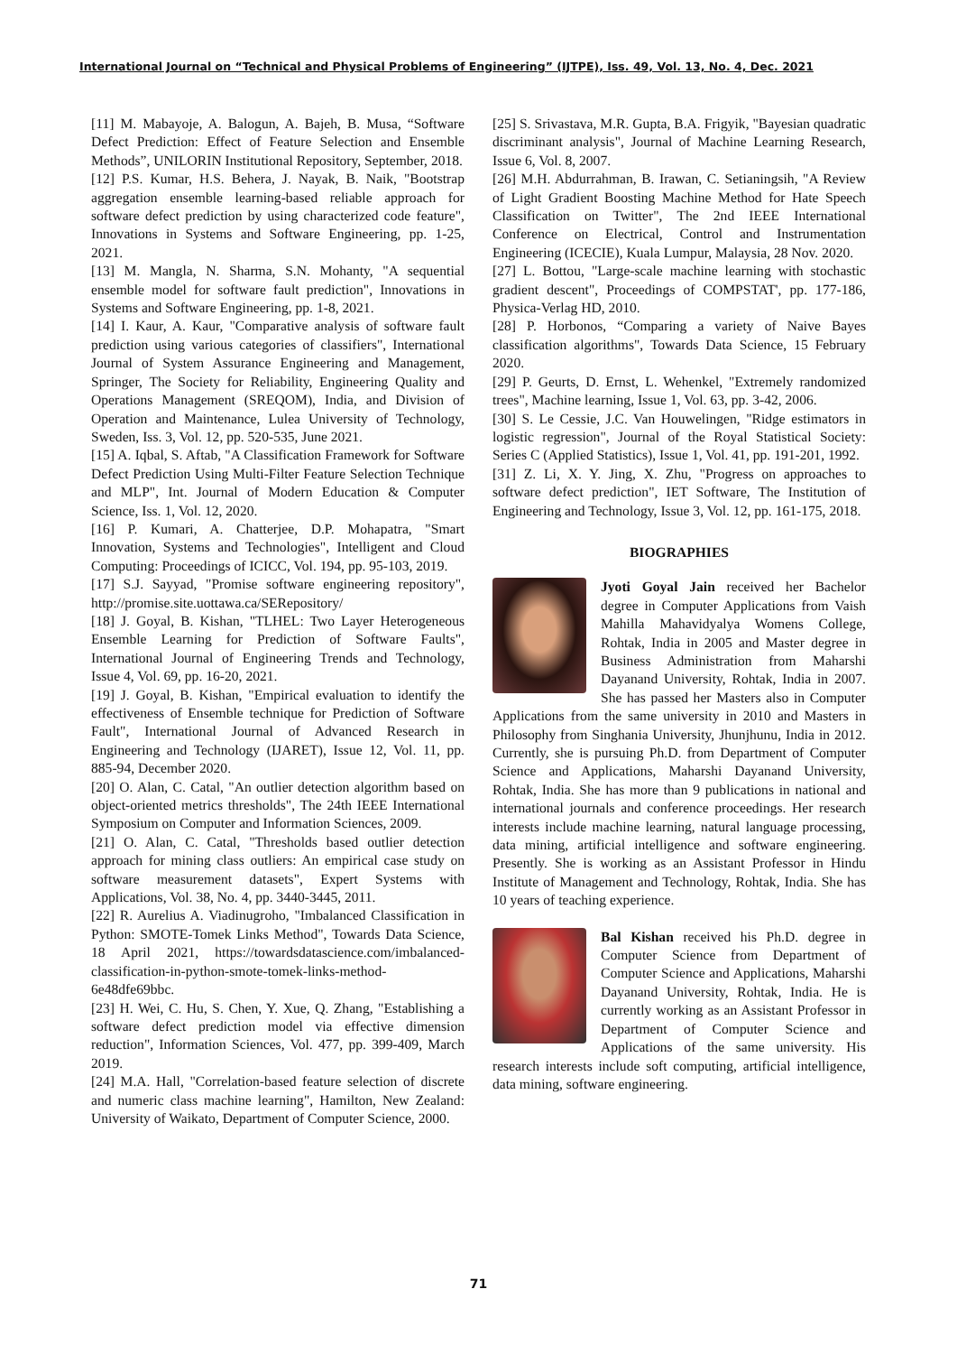International Journal on “Technical and Physical Problems of Engineering” (IJTPE), Iss. 49, Vol. 13, No. 4, Dec. 2021
[11] M. Mabayoje, A. Balogun, A. Bajeh, B. Musa, “Software Defect Prediction: Effect of Feature Selection and Ensemble Methods”, UNILORIN Institutional Repository, September, 2018.
[12] P.S. Kumar, H.S. Behera, J. Nayak, B. Naik, "Bootstrap aggregation ensemble learning-based reliable approach for software defect prediction by using characterized code feature", Innovations in Systems and Software Engineering, pp. 1-25, 2021.
[13] M. Mangla, N. Sharma, S.N. Mohanty, "A sequential ensemble model for software fault prediction", Innovations in Systems and Software Engineering, pp. 1-8, 2021.
[14] I. Kaur, A. Kaur, "Comparative analysis of software fault prediction using various categories of classifiers", International Journal of System Assurance Engineering and Management, Springer, The Society for Reliability, Engineering Quality and Operations Management (SREQOM), India, and Division of Operation and Maintenance, Lulea University of Technology, Sweden, Iss. 3, Vol. 12, pp. 520-535, June 2021.
[15] A. Iqbal, S. Aftab, "A Classification Framework for Software Defect Prediction Using Multi-Filter Feature Selection Technique and MLP", Int. Journal of Modern Education & Computer Science, Iss. 1, Vol. 12, 2020.
[16] P. Kumari, A. Chatterjee, D.P. Mohapatra, "Smart Innovation, Systems and Technologies", Intelligent and Cloud Computing: Proceedings of ICICC, Vol. 194, pp. 95-103, 2019.
[17] S.J. Sayyad, "Promise software engineering repository", http://promise.site.uottawa.ca/SERepository/
[18] J. Goyal, B. Kishan, "TLHEL: Two Layer Heterogeneous Ensemble Learning for Prediction of Software Faults", International Journal of Engineering Trends and Technology, Issue 4, Vol. 69, pp. 16-20, 2021.
[19] J. Goyal, B. Kishan, "Empirical evaluation to identify the effectiveness of Ensemble technique for Prediction of Software Fault", International Journal of Advanced Research in Engineering and Technology (IJARET), Issue 12, Vol. 11, pp. 885-94, December 2020.
[20] O. Alan, C. Catal, "An outlier detection algorithm based on object-oriented metrics thresholds", The 24th IEEE International Symposium on Computer and Information Sciences, 2009.
[21] O. Alan, C. Catal, "Thresholds based outlier detection approach for mining class outliers: An empirical case study on software measurement datasets", Expert Systems with Applications, Vol. 38, No. 4, pp. 3440-3445, 2011.
[22] R. Aurelius A. Viadinugroho, "Imbalanced Classification in Python: SMOTE-Tomek Links Method", Towards Data Science, 18 April 2021, https://towardsdatascience.com/imbalanced-classification-in-python-smote-tomek-links-method-6e48dfe69bbc.
[23] H. Wei, C. Hu, S. Chen, Y. Xue, Q. Zhang, "Establishing a software defect prediction model via effective dimension reduction", Information Sciences, Vol. 477, pp. 399-409, March 2019.
[24] M.A. Hall, "Correlation-based feature selection of discrete and numeric class machine learning", Hamilton, New Zealand: University of Waikato, Department of Computer Science, 2000.
[25] S. Srivastava, M.R. Gupta, B.A. Frigyik, "Bayesian quadratic discriminant analysis", Journal of Machine Learning Research, Issue 6, Vol. 8, 2007.
[26] M.H. Abdurrahman, B. Irawan, C. Setianingsih, "A Review of Light Gradient Boosting Machine Method for Hate Speech Classification on Twitter", The 2nd IEEE International Conference on Electrical, Control and Instrumentation Engineering (ICECIE), Kuala Lumpur, Malaysia, 28 Nov. 2020.
[27] L. Bottou, "Large-scale machine learning with stochastic gradient descent", Proceedings of COMPSTAT', pp. 177-186, Physica-Verlag HD, 2010.
[28] P. Horbonos, “Comparing a variety of Naive Bayes classification algorithms", Towards Data Science, 15 February 2020.
[29] P. Geurts, D. Ernst, L. Wehenkel, "Extremely randomized trees", Machine learning, Issue 1, Vol. 63, pp. 3-42, 2006.
[30] S. Le Cessie, J.C. Van Houwelingen, "Ridge estimators in logistic regression", Journal of the Royal Statistical Society: Series C (Applied Statistics), Issue 1, Vol. 41, pp. 191-201, 1992.
[31] Z. Li, X. Y. Jing, X. Zhu, "Progress on approaches to software defect prediction", IET Software, The Institution of Engineering and Technology, Issue 3, Vol. 12, pp. 161-175, 2018.
BIOGRAPHIES
Jyoti Goyal Jain received her Bachelor degree in Computer Applications from Vaish Mahilla Mahavidyalya Womens College, Rohtak, India in 2005 and Master degree in Business Administration from Maharshi Dayanand University, Rohtak, India in 2007. She has passed her Masters also in Computer Applications from the same university in 2010 and Masters in Philosophy from Singhania University, Jhunjhunu, India in 2012. Currently, she is pursuing Ph.D. from Department of Computer Science and Applications, Maharshi Dayanand University, Rohtak, India. She has more than 9 publications in national and international journals and conference proceedings. Her research interests include machine learning, natural language processing, data mining, artificial intelligence and software engineering. Presently. She is working as an Assistant Professor in Hindu Institute of Management and Technology, Rohtak, India. She has 10 years of teaching experience.
Bal Kishan received his Ph.D. degree in Computer Science from Department of Computer Science and Applications, Maharshi Dayanand University, Rohtak, India. He is currently working as an Assistant Professor in Department of Computer Science and Applications of the same university. His research interests include soft computing, artificial intelligence, data mining, software engineering.
71